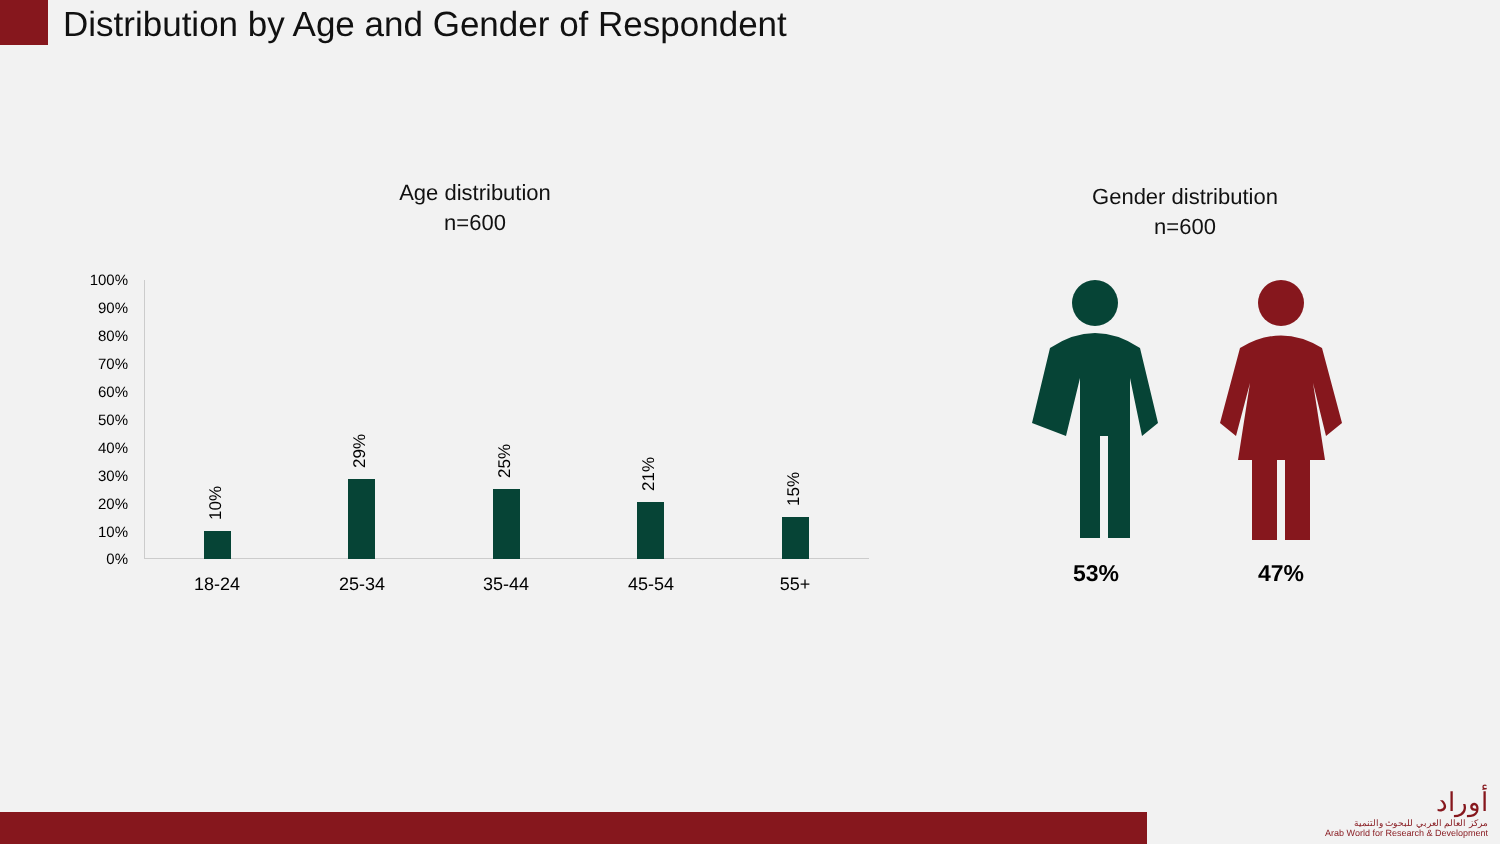Distribution by Age and Gender of Respondent
Age distribution
n=600
Gender distribution
n=600
100%
90%
80%
70%
60%
50%
40%
30%
20%
10%
0%
10%
29% 25%
21%
15%
18-24 25-34 35-44 45-54 55+ 53% 47%
أوراد
مركز العالم العربي للبحوث والتنمية
Arab World for Research & Development